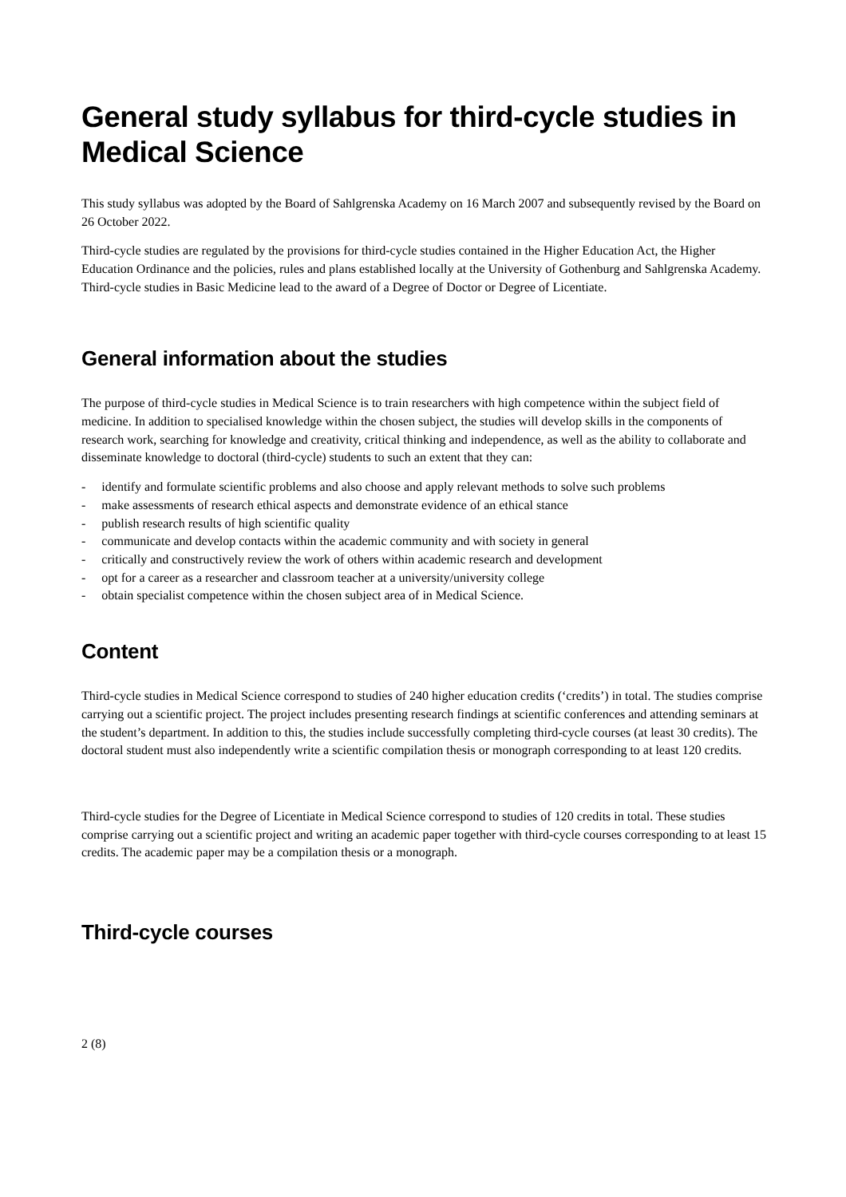General study syllabus for third-cycle studies in Medical Science
This study syllabus was adopted by the Board of Sahlgrenska Academy on 16 March 2007 and subsequently revised by the Board on 26 October 2022.
Third-cycle studies are regulated by the provisions for third-cycle studies contained in the Higher Education Act, the Higher Education Ordinance and the policies, rules and plans established locally at the University of Gothenburg and Sahlgrenska Academy. Third-cycle studies in Basic Medicine lead to the award of a Degree of Doctor or Degree of Licentiate.
General information about the studies
The purpose of third-cycle studies in Medical Science is to train researchers with high competence within the subject field of medicine. In addition to specialised knowledge within the chosen subject, the studies will develop skills in the components of research work, searching for knowledge and creativity, critical thinking and independence, as well as the ability to collaborate and disseminate knowledge to doctoral (third-cycle) students to such an extent that they can:
- identify and formulate scientific problems and also choose and apply relevant methods to solve such problems
- make assessments of research ethical aspects and demonstrate evidence of an ethical stance
- publish research results of high scientific quality
- communicate and develop contacts within the academic community and with society in general
- critically and constructively review the work of others within academic research and development
- opt for a career as a researcher and classroom teacher at a university/university college
- obtain specialist competence within the chosen subject area of in Medical Science.
Content
Third-cycle studies in Medical Science correspond to studies of 240 higher education credits (‘credits’) in total. The studies comprise carrying out a scientific project. The project includes presenting research findings at scientific conferences and attending seminars at the student’s department. In addition to this, the studies include successfully completing third-cycle courses (at least 30 credits). The doctoral student must also independently write a scientific compilation thesis or monograph corresponding to at least 120 credits.
Third-cycle studies for the Degree of Licentiate in Medical Science correspond to studies of 120 credits in total. These studies comprise carrying out a scientific project and writing an academic paper together with third-cycle courses corresponding to at least 15 credits. The academic paper may be a compilation thesis or a monograph.
Third-cycle courses
2 (8)